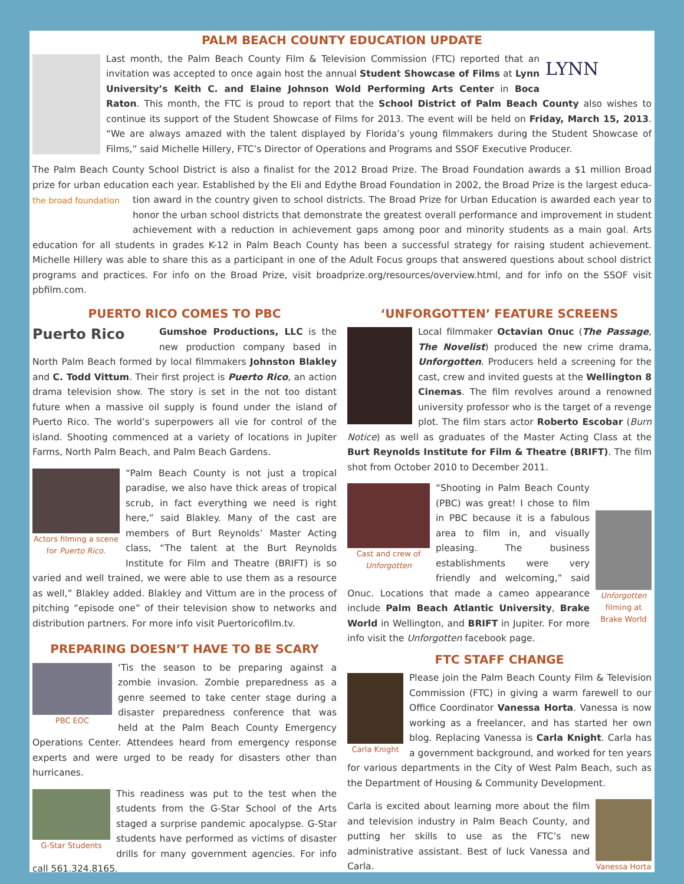PALM BEACH COUNTY EDUCATION UPDATE
LYNN
Last month, the Palm Beach County Film & Television Commission (FTC) reported that an invitation was accepted to once again host the annual Student Showcase of Films at Lynn University’s Keith C. and Elaine Johnson Wold Performing Arts Center in Boca Raton. This month, the FTC is proud to report that the School District of Palm Beach County also wishes to continue its support of the Student Showcase of Films for 2013. The event will be held on Friday, March 15, 2013. “We are always amazed with the talent displayed by Florida’s young filmmakers during the Student Showcase of Films,” said Michelle Hillery, FTC’s Director of Operations and Programs and SSOF Executive Producer.
The Palm Beach County School District is also a finalist for the 2012 Broad Prize. The Broad Foundation awards a $1 million Broad prize for urban education each year. Established by the Eli and Edythe Broad Foundation in 2002, the Broad Prize is the largest educa- the broad foundation tion award in the country given to school districts. The Broad Prize for Urban Education is awarded each year to honor the urban school districts that demonstrate the greatest overall performance and improvement in student achievement with a reduction in achievement gaps among poor and minority students as a main goal. Arts education for all students in grades K-12 in Palm Beach County has been a successful strategy for raising student achievement. Michelle Hillery was able to share this as a participant in one of the Adult Focus groups that answered questions about school district programs and practices. For info on the Broad Prize, visit broadprize.org/resources/overview.html, and for info on the SSOF visit pbfilm.com.
PUERTO RICO COMES TO PBC
Puerto Rico
Gumshoe Productions, LLC is the new production company based in North Palm Beach formed by local filmmakers Johnston Blakley and C. Todd Vittum. Their first project is Puerto Rico, an action drama television show. The story is set in the not too distant future when a massive oil supply is found under the island of Puerto Rico. The world’s superpowers all vie for control of the island. Shooting commenced at a variety of locations in Jupiter Farms, North Palm Beach, and Palm Beach Gardens.
Actors filming a scene for Puerto Rico.
“Palm Beach County is not just a tropical paradise, we also have thick areas of tropical scrub, in fact everything we need is right here,” said Blakley. Many of the cast are members of Burt Reynolds’ Master Acting class, “The talent at the Burt Reynolds Institute for Film and Theatre (BRIFT) is so varied and well trained, we were able to use them as a resource as well,” Blakley added. Blakley and Vittum are in the process of pitching “episode one” of their television show to networks and distribution partners. For more info visit Puertoricofilm.tv.
PREPARING DOESN’T HAVE TO BE SCARY
PBC EOC
‘Tis the season to be preparing against a zombie invasion. Zombie preparedness as a genre seemed to take center stage during a disaster preparedness conference that was held at the Palm Beach County Emergency Operations Center. Attendees heard from emergency response experts and were urged to be ready for disasters other than hurricanes.
G-Star Students
This readiness was put to the test when the students from the G-Star School of the Arts staged a surprise pandemic apocalypse. G-Star students have performed as victims of disaster drills for many government agencies. For info call 561.324.8165.
‘UNFORGOTTEN’ FEATURE SCREENS
Local filmmaker Octavian Onuc (The Passage, The Novelist) produced the new crime drama, Unforgotten. Producers held a screening for the cast, crew and invited guests at the Wellington 8 Cinemas. The film revolves around a renowned university professor who is the target of a revenge plot. The film stars actor Roberto Escobar (Burn Notice) as well as graduates of the Master Acting Class at the Burt Reynolds Institute for Film & Theatre (BRIFT). The film shot from October 2010 to December 2011.
Cast and crew of Unforgotten
Unforgotten filming at Brake World
“Shooting in Palm Beach County (PBC) was great! I chose to film in PBC because it is a fabulous area to film in, and visually pleasing. The business establishments were very friendly and welcoming,” said Onuc. Locations that made a cameo appearance include Palm Beach Atlantic University, Brake World in Wellington, and BRIFT in Jupiter. For more info visit the Unforgotten facebook page.
FTC STAFF CHANGE
Carla Knight
Please join the Palm Beach County Film & Television Commission (FTC) in giving a warm farewell to our Office Coordinator Vanessa Horta. Vanessa is now working as a freelancer, and has started her own blog. Replacing Vanessa is Carla Knight. Carla has a government background, and worked for ten years for various departments in the City of West Palm Beach, such as the Department of Housing & Community Development.
Vanessa Horta
Carla is excited about learning more about the film and television industry in Palm Beach County, and putting her skills to use as the FTC’s new administrative assistant. Best of luck Vanessa and Carla.